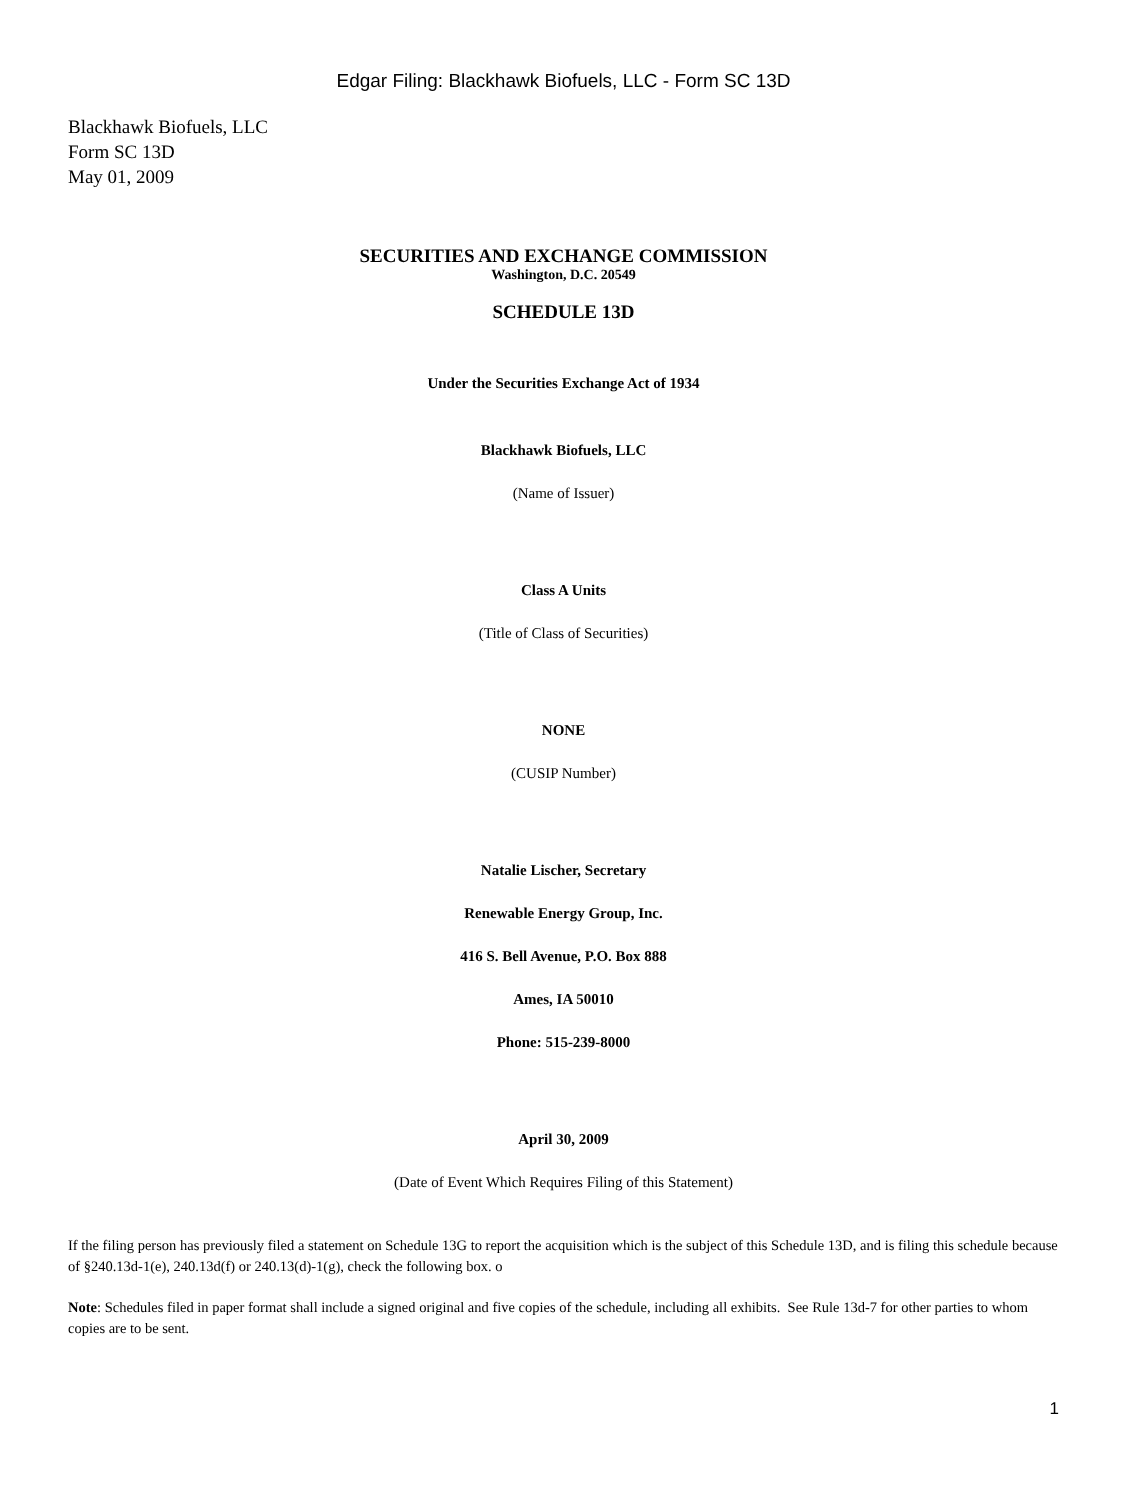Edgar Filing: Blackhawk Biofuels, LLC - Form SC 13D
Blackhawk Biofuels, LLC
Form SC 13D
May 01, 2009
SECURITIES AND EXCHANGE COMMISSION
Washington, D.C. 20549
SCHEDULE 13D
Under the Securities Exchange Act of 1934
Blackhawk Biofuels, LLC
(Name of Issuer)
Class A Units
(Title of Class of Securities)
NONE
(CUSIP Number)
Natalie Lischer, Secretary
Renewable Energy Group, Inc.
416 S. Bell Avenue, P.O. Box 888
Ames, IA 50010
Phone: 515-239-8000
April 30, 2009
(Date of Event Which Requires Filing of this Statement)
If the filing person has previously filed a statement on Schedule 13G to report the acquisition which is the subject of this Schedule 13D, and is filing this schedule because of §240.13d-1(e), 240.13d(f) or 240.13(d)-1(g), check the following box. o
Note: Schedules filed in paper format shall include a signed original and five copies of the schedule, including all exhibits. See Rule 13d-7 for other parties to whom copies are to be sent.
1